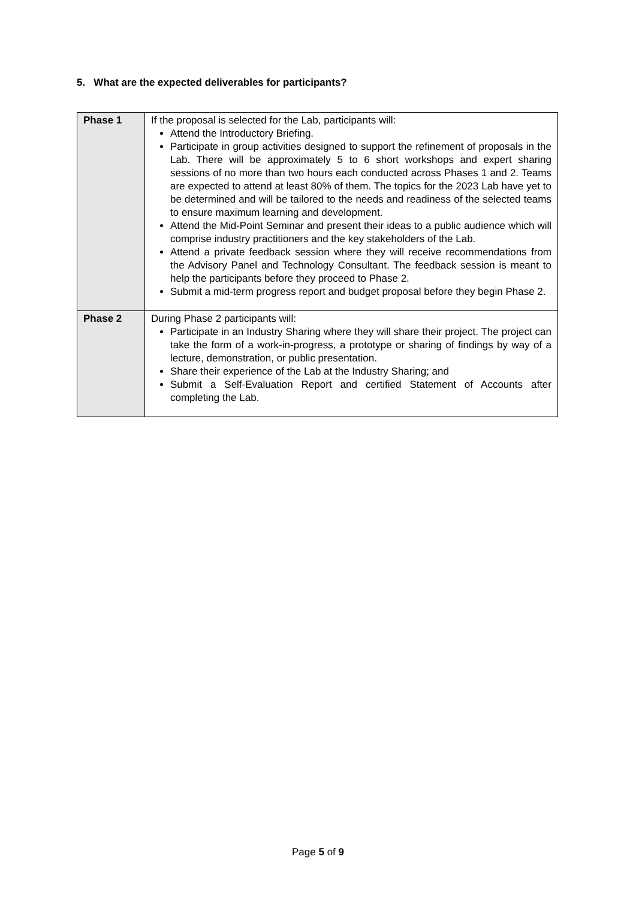5. What are the expected deliverables for participants?
| Phase 1 | If the proposal is selected for the Lab, participants will: Attend the Introductory Briefing. Participate in group activities designed to support the refinement of proposals in the Lab. There will be approximately 5 to 6 short workshops and expert sharing sessions of no more than two hours each conducted across Phases 1 and 2. Teams are expected to attend at least 80% of them. The topics for the 2023 Lab have yet to be determined and will be tailored to the needs and readiness of the selected teams to ensure maximum learning and development. Attend the Mid-Point Seminar and present their ideas to a public audience which will comprise industry practitioners and the key stakeholders of the Lab. Attend a private feedback session where they will receive recommendations from the Advisory Panel and Technology Consultant. The feedback session is meant to help the participants before they proceed to Phase 2. Submit a mid-term progress report and budget proposal before they begin Phase 2. |
| Phase 2 | During Phase 2 participants will: Participate in an Industry Sharing where they will share their project. The project can take the form of a work-in-progress, a prototype or sharing of findings by way of a lecture, demonstration, or public presentation. Share their experience of the Lab at the Industry Sharing; and Submit a Self-Evaluation Report and certified Statement of Accounts after completing the Lab. |
Page 5 of 9